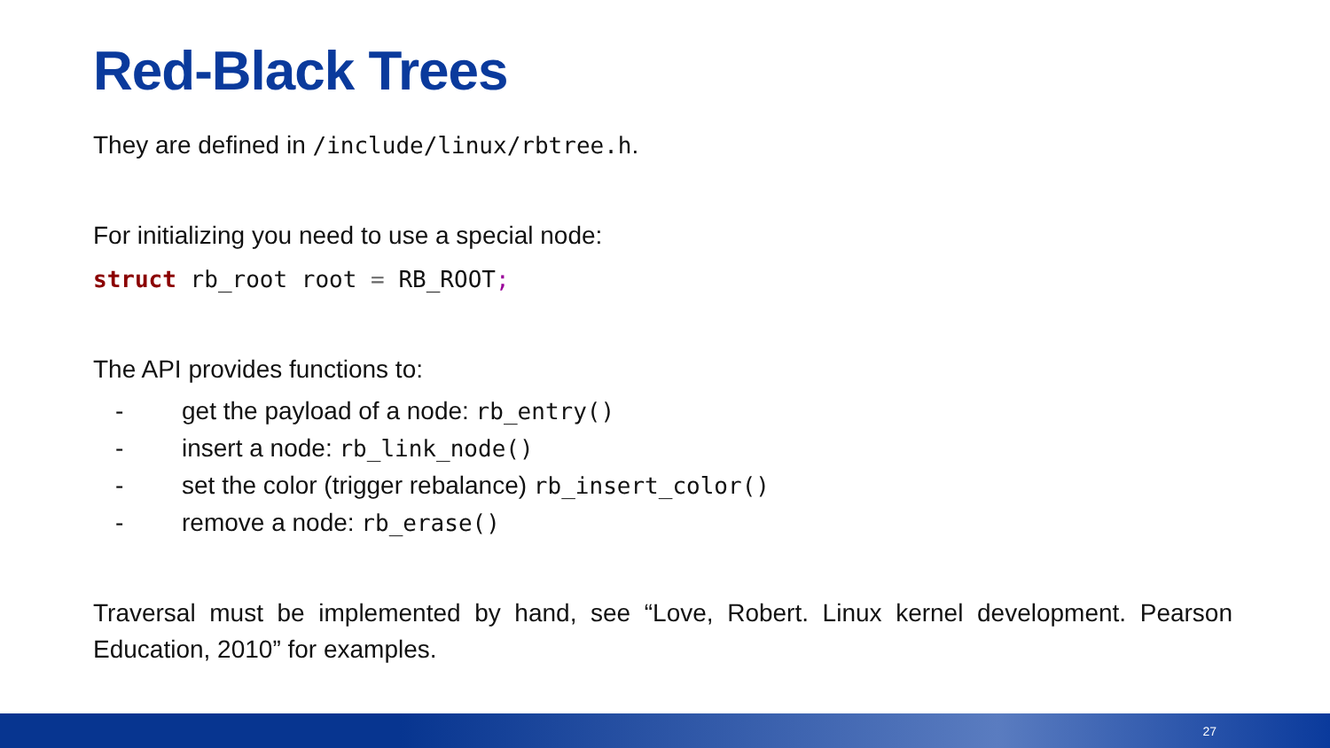Red-Black Trees
They are defined in /include/linux/rbtree.h.
For initializing you need to use a special node:
struct rb_root root = RB_ROOT;
The API provides functions to:
- get the payload of a node: rb_entry()
- insert a node: rb_link_node()
- set the color (trigger rebalance) rb_insert_color()
- remove a node: rb_erase()
Traversal must be implemented by hand, see “Love, Robert. Linux kernel development. Pearson Education, 2010” for examples.
27